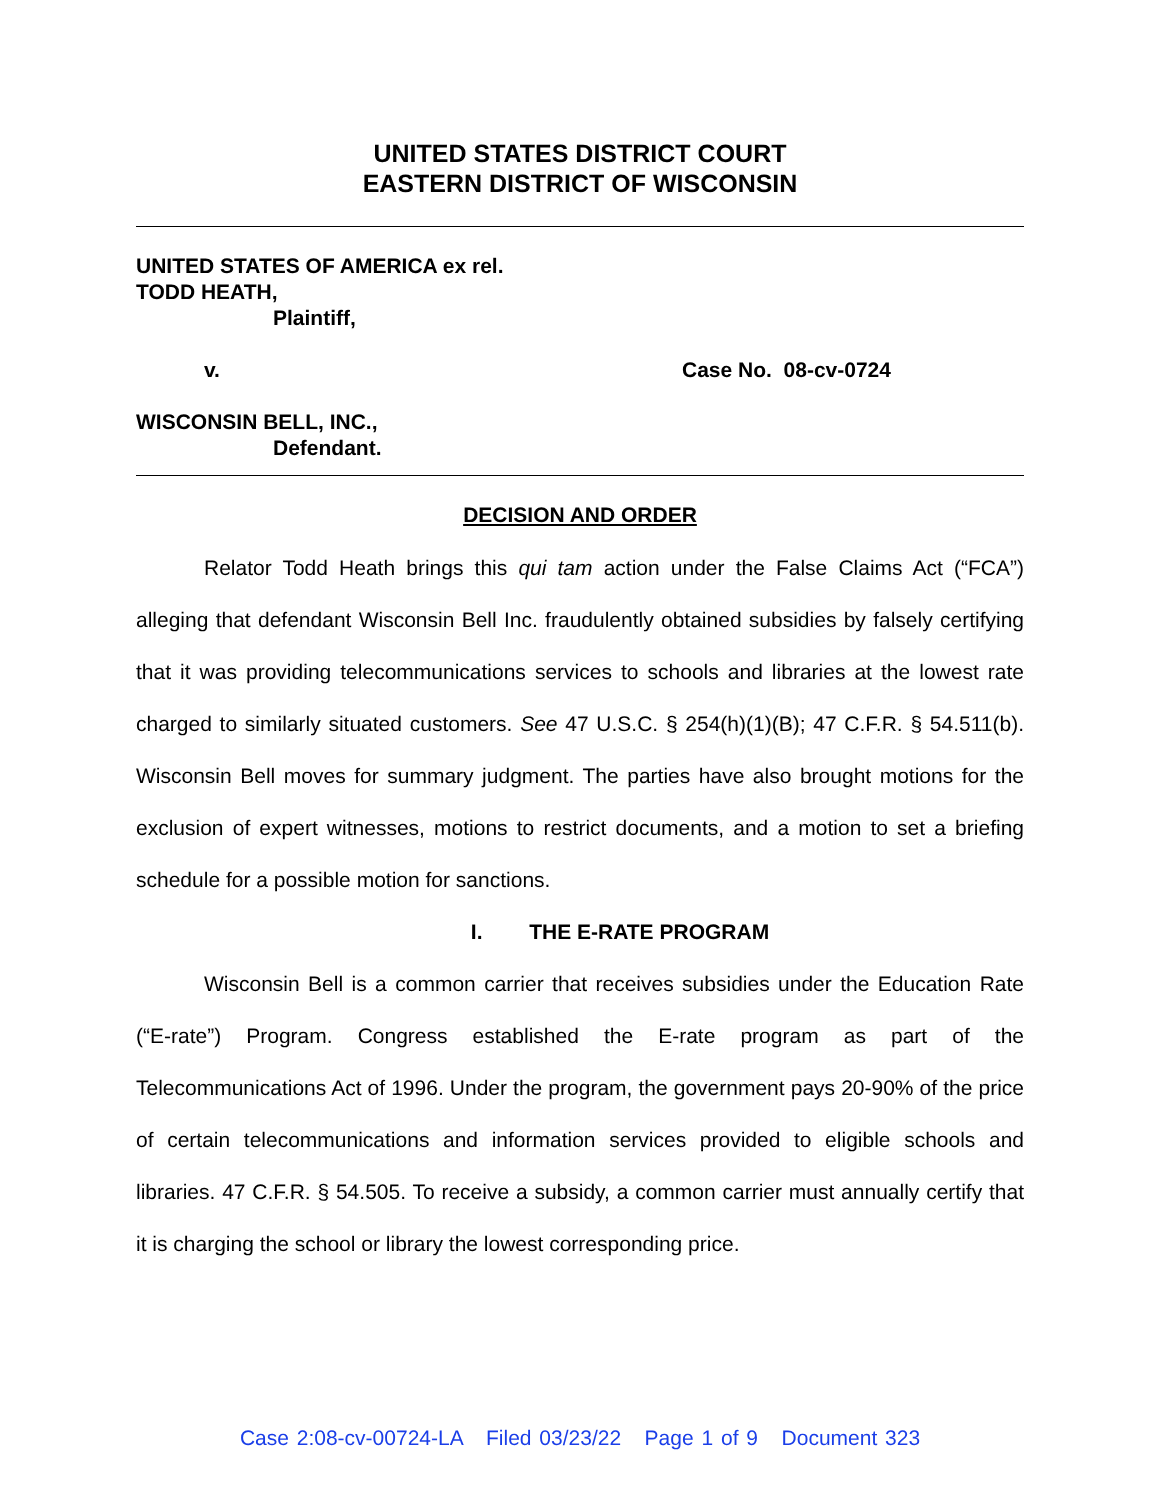UNITED STATES DISTRICT COURT
EASTERN DISTRICT OF WISCONSIN
UNITED STATES OF AMERICA ex rel.
TODD HEATH,
Plaintiff,
v. Case No. 08-cv-0724
WISCONSIN BELL, INC.,
Defendant.
DECISION AND ORDER
Relator Todd Heath brings this qui tam action under the False Claims Act (“FCA”) alleging that defendant Wisconsin Bell Inc. fraudulently obtained subsidies by falsely certifying that it was providing telecommunications services to schools and libraries at the lowest rate charged to similarly situated customers. See 47 U.S.C. § 254(h)(1)(B); 47 C.F.R. § 54.511(b). Wisconsin Bell moves for summary judgment. The parties have also brought motions for the exclusion of expert witnesses, motions to restrict documents, and a motion to set a briefing schedule for a possible motion for sanctions.
I. THE E-RATE PROGRAM
Wisconsin Bell is a common carrier that receives subsidies under the Education Rate (“E-rate”) Program. Congress established the E-rate program as part of the Telecommunications Act of 1996. Under the program, the government pays 20-90% of the price of certain telecommunications and information services provided to eligible schools and libraries. 47 C.F.R. § 54.505. To receive a subsidy, a common carrier must annually certify that it is charging the school or library the lowest corresponding price.
Case 2:08-cv-00724-LA Filed 03/23/22 Page 1 of 9 Document 323